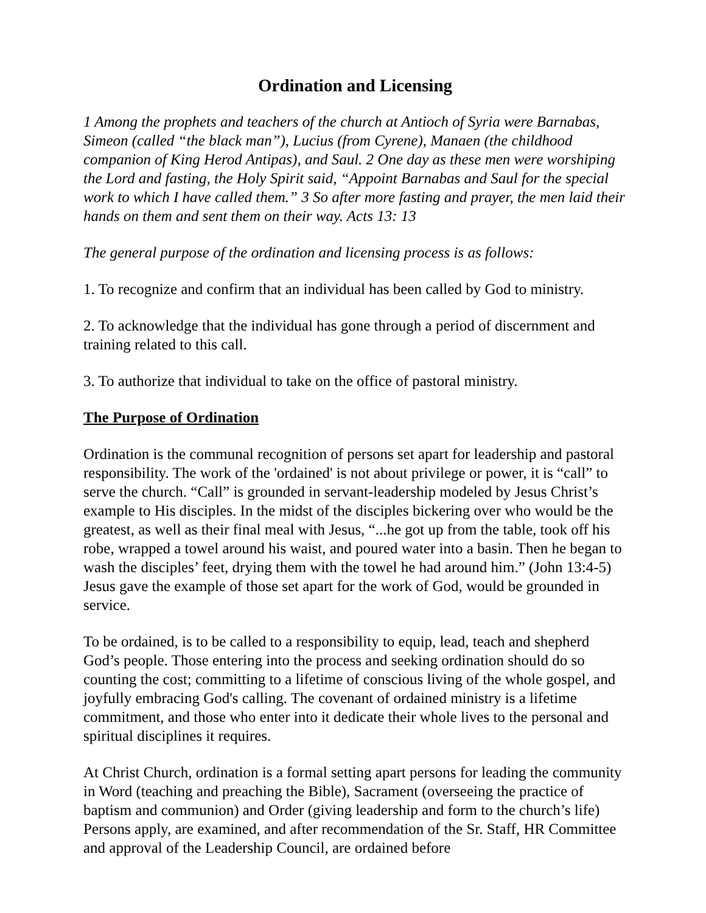Ordination and Licensing
1 Among the prophets and teachers of the church at Antioch of Syria were Barnabas, Simeon (called “the black man”), Lucius (from Cyrene), Manaen (the childhood companion of King Herod Antipas), and Saul. 2 One day as these men were worshiping the Lord and fasting, the Holy Spirit said, “Appoint Barnabas and Saul for the special work to which I have called them.” 3 So after more fasting and prayer, the men laid their hands on them and sent them on their way. Acts 13: 13
The general purpose of the ordination and licensing process is as follows:
1. To recognize and confirm that an individual has been called by God to ministry.
2. To acknowledge that the individual has gone through a period of discernment and training related to this call.
3. To authorize that individual to take on the office of pastoral ministry.
The Purpose of Ordination
Ordination is the communal recognition of persons set apart for leadership and pastoral responsibility. The work of the 'ordained' is not about privilege or power, it is “call” to serve the church. “Call” is grounded in servant-leadership modeled by Jesus Christ’s example to His disciples. In the midst of the disciples bickering over who would be the greatest, as well as their final meal with Jesus, “...he got up from the table, took off his robe, wrapped a towel around his waist, and poured water into a basin. Then he began to wash the disciples’ feet, drying them with the towel he had around him.” (John 13:4-5) Jesus gave the example of those set apart for the work of God, would be grounded in service.
To be ordained, is to be called to a responsibility to equip, lead, teach and shepherd God’s people. Those entering into the process and seeking ordination should do so counting the cost; committing to a lifetime of conscious living of the whole gospel, and joyfully embracing God's calling. The covenant of ordained ministry is a lifetime commitment, and those who enter into it dedicate their whole lives to the personal and spiritual disciplines it requires.
At Christ Church, ordination is a formal setting apart persons for leading the community in Word (teaching and preaching the Bible), Sacrament (overseeing the practice of baptism and communion) and Order (giving leadership and form to the church’s life) Persons apply, are examined, and after recommendation of the Sr. Staff, HR Committee and approval of the Leadership Council, are ordained before